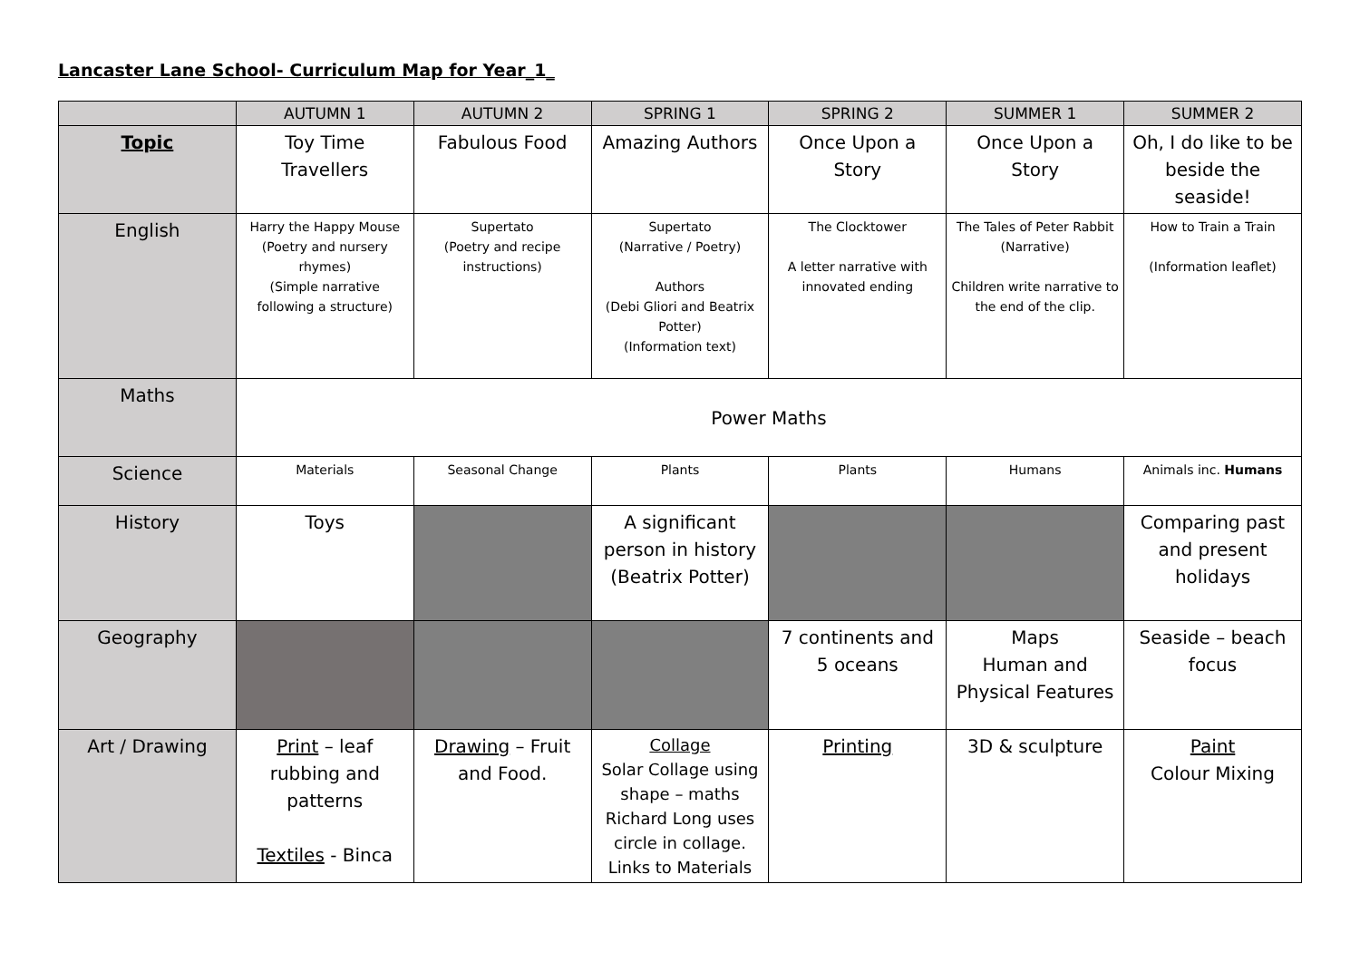Lancaster Lane School- Curriculum Map for Year_1_
| | AUTUMN 1 | AUTUMN 2 | SPRING 1 | SPRING 2 | SUMMER 1 | SUMMER 2 |
| --- | --- | --- | --- | --- | --- | --- |
| Topic | Toy Time Travellers | Fabulous Food | Amazing Authors | Once Upon a Story | Once Upon a Story | Oh, I do like to be beside the seaside! |
| English | Harry the Happy Mouse (Poetry and nursery rhymes) (Simple narrative following a structure) | Supertato (Poetry and recipe instructions) | Supertato (Narrative / Poetry) Authors (Debi Gliori and Beatrix Potter) (Information text) | The Clocktower A letter narrative with innovated ending | The Tales of Peter Rabbit (Narrative) Children write narrative to the end of the clip. | How to Train a Train (Information leaflet) |
| Maths | Power Maths | | | | | |
| Science | Materials | Seasonal Change | Plants | Plants | Humans | Animals inc. Humans |
| History | Toys | | A significant person in history (Beatrix Potter) | | | Comparing past and present holidays |
| Geography | | | | 7 continents and 5 oceans | Maps Human and Physical Features | Seaside – beach focus |
| Art / Drawing | Print – leaf rubbing and patterns Textiles - Binca | Drawing – Fruit and Food. | Collage Solar Collage using shape – maths Richard Long uses circle in collage. Links to Materials | Printing | 3D & sculpture | Paint Colour Mixing |